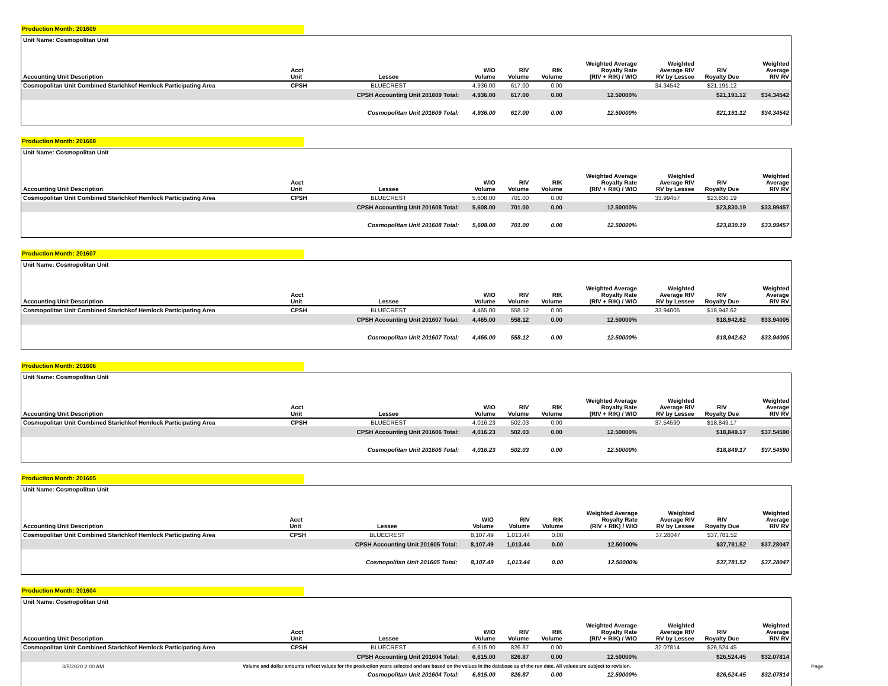Production Month: 201609
| Unit Name: Cosmopolitan Unit | | | | | | | | | |
| Accounting Unit Description | Acct Unit | Lessee | WIO Volume | RIV Volume | RIK Volume | Weighted Average Royalty Rate (RIV + RIK) / WIO | Weighted Average RIV RV by Lessee | RIV Royalty Due | Weighted Average RIV RV |
| Cosmopolitan Unit Combined Starichkof Hemlock Participating Area | CPSH | BLUECREST | 4,936.00 | 617.00 | 0.00 | | 34.34542 | $21,191.12 | |
| | | CPSH Accounting Unit 201609 Total: | 4,936.00 | 617.00 | 0.00 | 12.50000% | | $21,191.12 | $34.34542 |
| | | Cosmopolitan Unit 201609 Total: | 4,936.00 | 617.00 | 0.00 | 12.50000% | | $21,191.12 | $34.34542 |
Production Month: 201608
| Unit Name: Cosmopolitan Unit | | | | | | | | | |
| Accounting Unit Description | Acct Unit | Lessee | WIO Volume | RIV Volume | RIK Volume | Weighted Average Royalty Rate (RIV + RIK) / WIO | Weighted Average RIV RV by Lessee | RIV Royalty Due | Weighted Average RIV RV |
| Cosmopolitan Unit Combined Starichkof Hemlock Participating Area | CPSH | BLUECREST | 5,608.00 | 701.00 | 0.00 | | 33.99457 | $23,830.19 | |
| | | CPSH Accounting Unit 201608 Total: | 5,608.00 | 701.00 | 0.00 | 12.50000% | | $23,830.19 | $33.99457 |
| | | Cosmopolitan Unit 201608 Total: | 5,608.00 | 701.00 | 0.00 | 12.50000% | | $23,830.19 | $33.99457 |
Production Month: 201607
| Unit Name: Cosmopolitan Unit | | | | | | | | | |
| Accounting Unit Description | Acct Unit | Lessee | WIO Volume | RIV Volume | RIK Volume | Weighted Average Royalty Rate (RIV + RIK) / WIO | Weighted Average RIV RV by Lessee | RIV Royalty Due | Weighted Average RIV RV |
| Cosmopolitan Unit Combined Starichkof Hemlock Participating Area | CPSH | BLUECREST | 4,465.00 | 558.12 | 0.00 | | 33.94005 | $18,942.62 | |
| | | CPSH Accounting Unit 201607 Total: | 4,465.00 | 558.12 | 0.00 | 12.50000% | | $18,942.62 | $33.94005 |
| | | Cosmopolitan Unit 201607 Total: | 4,465.00 | 558.12 | 0.00 | 12.50000% | | $18,942.62 | $33.94005 |
Production Month: 201606
| Unit Name: Cosmopolitan Unit | | | | | | | | | |
| Accounting Unit Description | Acct Unit | Lessee | WIO Volume | RIV Volume | RIK Volume | Weighted Average Royalty Rate (RIV + RIK) / WIO | Weighted Average RIV RV by Lessee | RIV Royalty Due | Weighted Average RIV RV |
| Cosmopolitan Unit Combined Starichkof Hemlock Participating Area | CPSH | BLUECREST | 4,016.23 | 502.03 | 0.00 | | 37.54590 | $18,849.17 | |
| | | CPSH Accounting Unit 201606 Total: | 4,016.23 | 502.03 | 0.00 | 12.50000% | | $18,849.17 | $37.54590 |
| | | Cosmopolitan Unit 201606 Total: | 4,016.23 | 502.03 | 0.00 | 12.50000% | | $18,849.17 | $37.54590 |
Production Month: 201605
| Unit Name: Cosmopolitan Unit | | | | | | | | | |
| Accounting Unit Description | Acct Unit | Lessee | WIO Volume | RIV Volume | RIK Volume | Weighted Average Royalty Rate (RIV + RIK) / WIO | Weighted Average RIV RV by Lessee | RIV Royalty Due | Weighted Average RIV RV |
| Cosmopolitan Unit Combined Starichkof Hemlock Participating Area | CPSH | BLUECREST | 8,107.49 | 1,013.44 | 0.00 | | 37.28047 | $37,781.52 | |
| | | CPSH Accounting Unit 201605 Total: | 8,107.49 | 1,013.44 | 0.00 | 12.50000% | | $37,781.52 | $37.28047 |
| | | Cosmopolitan Unit 201605 Total: | 8,107.49 | 1,013.44 | 0.00 | 12.50000% | | $37,781.52 | $37.28047 |
Production Month: 201604
| Unit Name: Cosmopolitan Unit | | | | | | | | | |
| Accounting Unit Description | Acct Unit | Lessee | WIO Volume | RIV Volume | RIK Volume | Weighted Average Royalty Rate (RIV + RIK) / WIO | Weighted Average RIV RV by Lessee | RIV Royalty Due | Weighted Average RIV RV |
| Cosmopolitan Unit Combined Starichkof Hemlock Participating Area | CPSH | BLUECREST | 6,615.00 | 826.87 | 0.00 | | 32.07814 | $26,524.45 | |
| | | CPSH Accounting Unit 201604 Total: | 6,615.00 | 826.87 | 0.00 | 12.50000% | | $26,524.45 | $32.07814 |
| | | Cosmopolitan Unit 201604 Total: | 6,615.00 | 826.87 | 0.00 | 12.50000% | | $26,524.45 | $32.07814 |
3/5/2020 2:00 AM Volume and dollar amounts reflect values for the production years selected and are based on the values in the database as of the run date. All values are subject to revision. Page